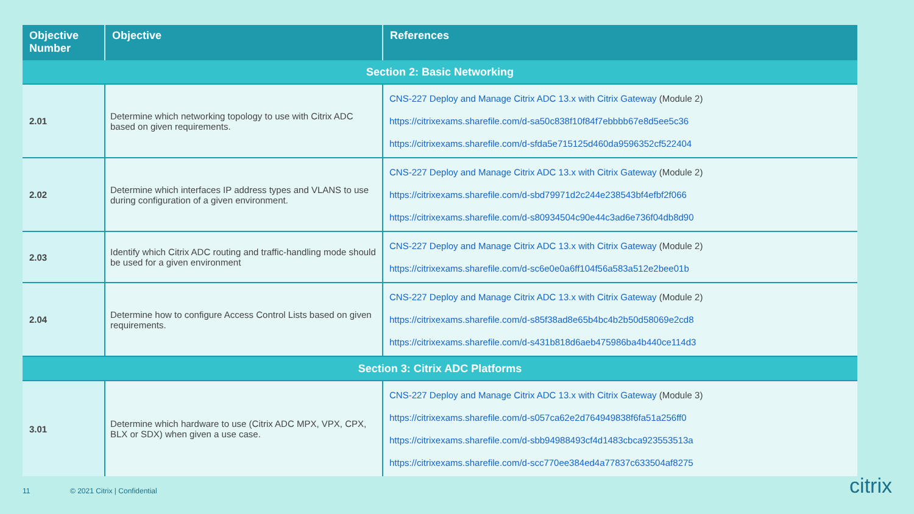| Objective Number | Objective | References |
| --- | --- | --- |
| Section 2: Basic Networking | | |
| 2.01 | Determine which networking topology to use with Citrix ADC based on given requirements. | CNS-227 Deploy and Manage Citrix ADC 13.x with Citrix Gateway (Module 2) https://citrixexams.sharefile.com/d-sa50c838f10f84f7ebbbb67e8d5ee5c36 https://citrixexams.sharefile.com/d-sfda5e715125d460da9596352cf522404 |
| 2.02 | Determine which interfaces IP address types and VLANS to use during configuration of a given environment. | CNS-227 Deploy and Manage Citrix ADC 13.x with Citrix Gateway (Module 2) https://citrixexams.sharefile.com/d-sbd79971d2c244e238543bf4efbf2f066 https://citrixexams.sharefile.com/d-s80934504c90e44c3ad6e736f04db8d90 |
| 2.03 | Identify which Citrix ADC routing and traffic-handling mode should be used for a given environment | CNS-227 Deploy and Manage Citrix ADC 13.x with Citrix Gateway (Module 2) https://citrixexams.sharefile.com/d-sc6e0e0a6ff104f56a583a512e2bee01b |
| 2.04 | Determine how to configure Access Control Lists based on given requirements. | CNS-227 Deploy and Manage Citrix ADC 13.x with Citrix Gateway (Module 2) https://citrixexams.sharefile.com/d-s85f38ad8e65b4bc4b2b50d58069e2cd8 https://citrixexams.sharefile.com/d-s431b818d6aeb475986ba4b440ce114d3 |
| Section 3: Citrix ADC Platforms | | |
| 3.01 | Determine which hardware to use (Citrix ADC MPX, VPX, CPX, BLX or SDX) when given a use case. | CNS-227 Deploy and Manage Citrix ADC 13.x with Citrix Gateway (Module 3) https://citrixexams.sharefile.com/d-s057ca62e2d764949838f6fa51a256ff0 https://citrixexams.sharefile.com/d-sbb94988493cf4d1483cbca923553513a https://citrixexams.sharefile.com/d-scc770ee384ed4a77837c633504af8275 |
11 © 2021 Citrix | Confidential citrix